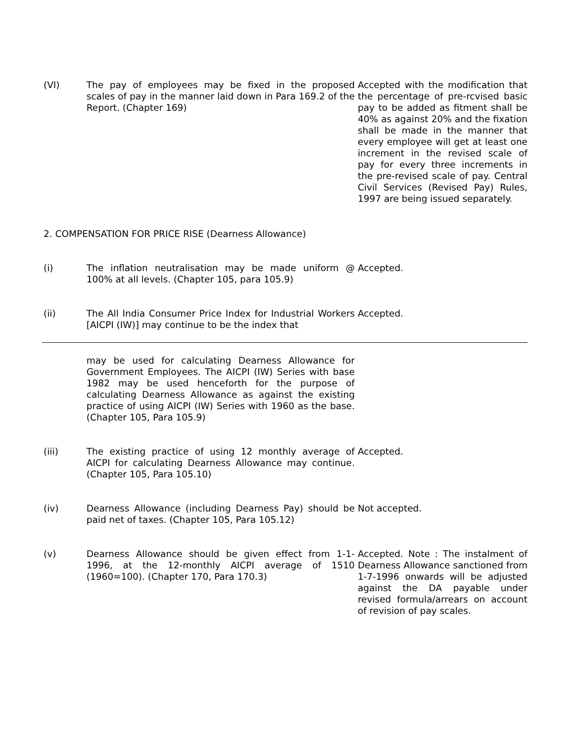| (VI) | The pay of employees may be fixed in the proposed scales of pay in the manner laid down in Para 169.2 of the Report. (Chapter 169) | Accepted with the modification that the percentage of pre-rcvised basic pay to be added as fitment shall be 40% as against 20% and the fixation shall be made in the manner that every employee will get at least one increment in the revised scale of pay for every three increments in the pre-revised scale of pay. Central Civil Services (Revised Pay) Rules, 1997 are being issued separately. |
2. COMPENSATION FOR PRICE RISE (Dearness Allowance)
| (i) | The inflation neutralisation may be made uniform @ 100% at all levels. (Chapter 105, para 105.9) | Accepted. |
| (ii) | The All India Consumer Price Index for Industrial Workers [AICPI (IW)] may continue to be the index that | Accepted. |
| | may be used for calculating Dearness Allowance for Government Employees. The AICPI (IW) Series with base 1982 may be used henceforth for the purpose of calculating Dearness Allowance as against the existing practice of using AICPI (IW) Series with 1960 as the base. (Chapter 105, Para 105.9) | |
| (iii) | The existing practice of using 12 monthly average of AICPI for calculating Dearness Allowance may continue. (Chapter 105, Para 105.10) | Accepted. |
| (iv) | Dearness Allowance (including Dearness Pay) should be paid net of taxes. (Chapter 105, Para 105.12) | Not accepted. |
| (v) | Dearness Allowance should be given effect from 1-1-1996, at the 12-monthly AICPI average of 1510 (1960=100). (Chapter 170, Para 170.3) | Accepted. Note : The instalment of Dearness Allowance sanctioned from 1-7-1996 onwards will be adjusted against the DA payable under revised formula/arrears on account of revision of pay scales. |